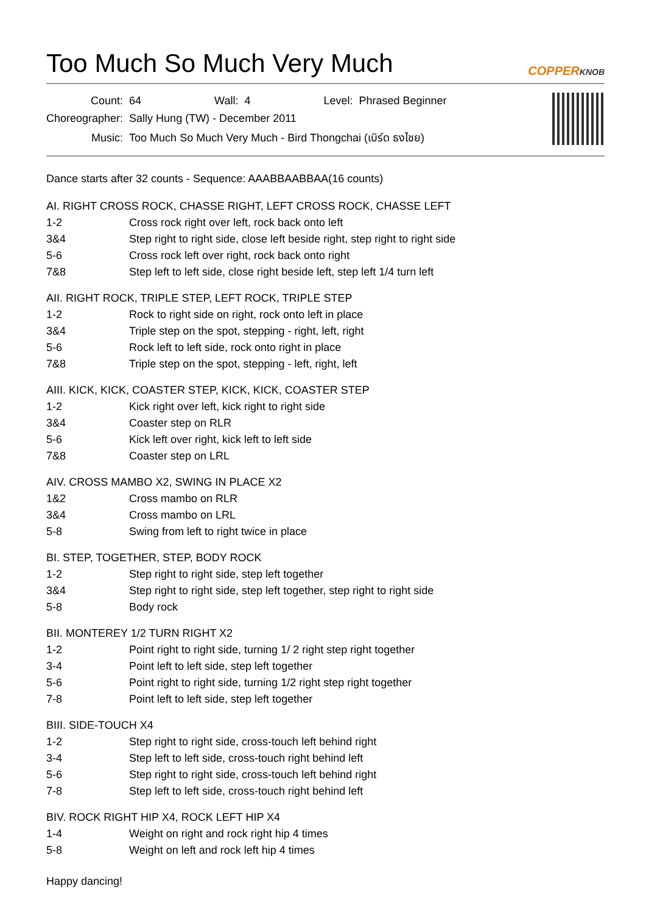Too Much So Much Very Much COPPERKNOB
| Count: | 64 | Wall: | 4 | Level: | Phrased Beginner |
| Choreographer: | Sally Hung (TW) - December 2011 | | | | |
| Music: | Too Much So Much Very Much - Bird Thongchai (เบิร์ด ธงไชย) | | | | |
Dance starts after 32 counts - Sequence: AAABBAABBAA(16 counts)
AI. RIGHT CROSS ROCK, CHASSE RIGHT, LEFT CROSS ROCK, CHASSE LEFT
| 1-2 | Cross rock right over left, rock back onto left |
| 3&4 | Step right to right side, close left beside right, step right to right side |
| 5-6 | Cross rock left over right, rock back onto right |
| 7&8 | Step left to left side, close right beside left, step left 1/4 turn left |
AII. RIGHT ROCK, TRIPLE STEP, LEFT ROCK, TRIPLE STEP
| 1-2 | Rock to right side on right, rock onto left in place |
| 3&4 | Triple step on the spot, stepping - right, left, right |
| 5-6 | Rock left to left side, rock onto right in place |
| 7&8 | Triple step on the spot, stepping - left, right, left |
AIII. KICK, KICK, COASTER STEP, KICK, KICK, COASTER STEP
| 1-2 | Kick right over left, kick right to right side |
| 3&4 | Coaster step on RLR |
| 5-6 | Kick left over right, kick left to left side |
| 7&8 | Coaster step on LRL |
AIV. CROSS MAMBO X2, SWING IN PLACE X2
| 1&2 | Cross mambo on RLR |
| 3&4 | Cross mambo on LRL |
| 5-8 | Swing from left to right twice in place |
BI. STEP, TOGETHER, STEP, BODY ROCK
| 1-2 | Step right to right side, step left together |
| 3&4 | Step right to right side, step left together, step right to right side |
| 5-8 | Body rock |
BII. MONTEREY 1/2 TURN RIGHT X2
| 1-2 | Point right to right side, turning 1/ 2 right step right together |
| 3-4 | Point left to left side, step left together |
| 5-6 | Point right to right side, turning 1/2 right step right together |
| 7-8 | Point left to left side, step left together |
BIII. SIDE-TOUCH X4
| 1-2 | Step right to right side, cross-touch left behind right |
| 3-4 | Step left to left side, cross-touch right behind left |
| 5-6 | Step right to right side, cross-touch left behind right |
| 7-8 | Step left to left side, cross-touch right behind left |
BIV. ROCK RIGHT HIP X4, ROCK LEFT HIP X4
| 1-4 | Weight on right and rock right hip 4 times |
| 5-8 | Weight on left and rock left hip 4 times |
Happy dancing!